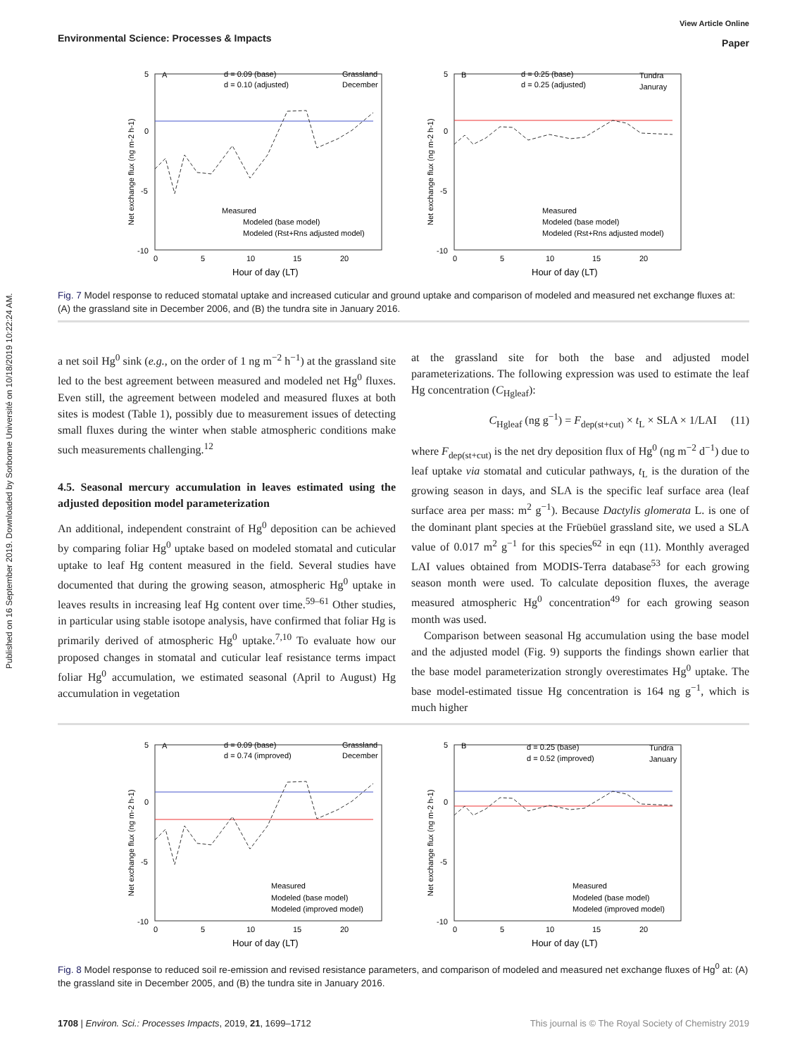Published on 16 September 2019. Downloaded by Sorbonne Université on 10/18/2019 10:22:24 AM.
View Article Online
Paper
Environmental Science: Processes & Impacts
A
d = 0.09 (base)
d = 0.10 (adjusted)
Grassland
December
B
d = 0.25 (base)
d = 0.25 (adjusted)
Tundra
Januray
Measured
Modeled (base model)
Modeled (Rst+Rns adjusted model)
Measured
Modeled (base model)
Modeled (Rst+Rns adjusted model)
5
0
-5
-10
5
0
-5
-10
0
5
10
15
20
0
5
10
15
20
Hour of day (LT)
Hour of day (LT)
Net exchange flux (ng m-2 h-1)
Net exchange flux (ng m-2 h-1)
Fig. 7 Model response to reduced stomatal uptake and increased cuticular and ground uptake and comparison of modeled and measured net exchange fluxes at: (A) the grassland site in December 2006, and (B) the tundra site in January 2016.
a net soil Hg<sup>0</sup> sink (e.g., on the order of 1 ng m<sup>−2</sup> h<sup>−1</sup>) at the grassland site led to the best agreement between measured and modeled net Hg<sup>0</sup> fluxes. Even still, the agreement between modeled and measured fluxes at both sites is modest (Table 1), possibly due to measurement issues of detecting small fluxes during the winter when stable atmospheric conditions make such measurements challenging.<sup>12</sup>
4.5. Seasonal mercury accumulation in leaves estimated using the adjusted deposition model parameterization
An additional, independent constraint of Hg<sup>0</sup> deposition can be achieved by comparing foliar Hg<sup>0</sup> uptake based on modeled stomatal and cuticular uptake to leaf Hg content measured in the field. Several studies have documented that during the growing season, atmospheric Hg<sup>0</sup> uptake in leaves results in increasing leaf Hg content over time.<sup>59–61</sup> Other studies, in particular using stable isotope analysis, have confirmed that foliar Hg is primarily derived of atmospheric Hg<sup>0</sup> uptake.<sup>7,10</sup> To evaluate how our proposed changes in stomatal and cuticular leaf resistance terms impact foliar Hg<sup>0</sup> accumulation, we estimated seasonal (April to August) Hg accumulation in vegetation
at the grassland site for both the base and adjusted model parameterizations. The following expression was used to estimate the leaf Hg concentration (C<sub>Hgleaf</sub>):
C<sub>Hgleaf</sub> (ng g<sup>−1</sup>) = F<sub>dep(st+cut)</sub> × t<sub>L</sub> × SLA × 1/LAI (11)
where F<sub>dep(st+cut)</sub> is the net dry deposition flux of Hg<sup>0</sup> (ng m<sup>−2</sup> d<sup>−1</sup>) due to leaf uptake via stomatal and cuticular pathways, t<sub>L</sub> is the duration of the growing season in days, and SLA is the specific leaf surface area (leaf surface area per mass: m<sup>2</sup> g<sup>−1</sup>). Because Dactylis glomerata L. is one of the dominant plant species at the Früebüel grassland site, we used a SLA value of 0.017 m<sup>2</sup> g<sup>−1</sup> for this species<sup>62</sup> in eqn (11). Monthly averaged LAI values obtained from MODIS-Terra database<sup>53</sup> for each growing season month were used. To calculate deposition fluxes, the average measured atmospheric Hg<sup>0</sup> concentration<sup>49</sup> for each growing season month was used.
Comparison between seasonal Hg accumulation using the base model and the adjusted model (Fig. 9) supports the findings shown earlier that the base model parameterization strongly overestimates Hg<sup>0</sup> uptake. The base model-estimated tissue Hg concentration is 164 ng g<sup>−1</sup>, which is much higher
A
d = 0.09 (base)
d = 0.74 (improved)
Grassland
December
B
d = 0.25 (base)
d = 0.52 (improved)
Tundra
January
Measured
Modeled (base model)
Modeled (improved model)
Measured
Modeled (base model)
Modeled (improved model)
5
0
-5
-10
5
0
-5
-10
0
5
10
15
20
0
5
10
15
20
Hour of day (LT)
Hour of day (LT)
Net exchange flux (ng m-2 h-1)
Net exchange flux (ng m-2 h-1)
Fig. 8 Model response to reduced soil re-emission and revised resistance parameters, and comparison of modeled and measured net exchange fluxes of Hg<sup>0</sup> at: (A) the grassland site in December 2005, and (B) the tundra site in January 2016.
This journal is © The Royal Society of Chemistry 2019 1708 | Environ. Sci.: Processes Impacts, 2019, 21, 1699–1712